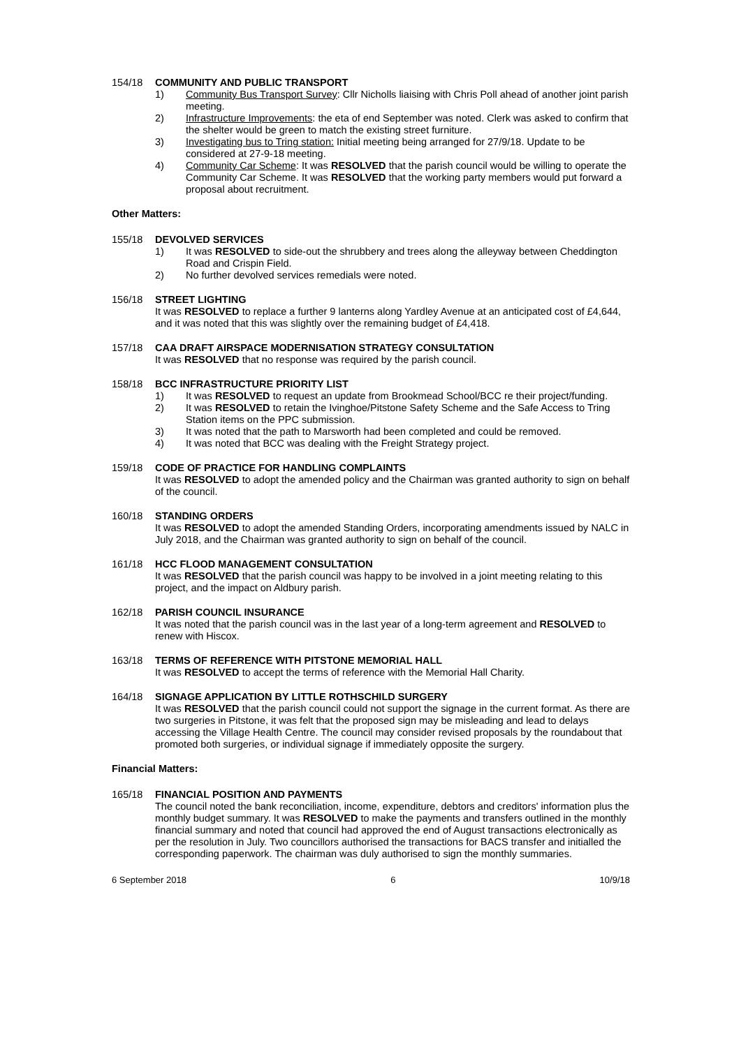154/18 COMMUNITY AND PUBLIC TRANSPORT
1) Community Bus Transport Survey: Cllr Nicholls liaising with Chris Poll ahead of another joint parish meeting.
2) Infrastructure Improvements: the eta of end September was noted. Clerk was asked to confirm that the shelter would be green to match the existing street furniture.
3) Investigating bus to Tring station: Initial meeting being arranged for 27/9/18. Update to be considered at 27-9-18 meeting.
4) Community Car Scheme: It was RESOLVED that the parish council would be willing to operate the Community Car Scheme. It was RESOLVED that the working party members would put forward a proposal about recruitment.
Other Matters:
155/18 DEVOLVED SERVICES
1) It was RESOLVED to side-out the shrubbery and trees along the alleyway between Cheddington Road and Crispin Field.
2) No further devolved services remedials were noted.
156/18 STREET LIGHTING
It was RESOLVED to replace a further 9 lanterns along Yardley Avenue at an anticipated cost of £4,644, and it was noted that this was slightly over the remaining budget of £4,418.
157/18 CAA DRAFT AIRSPACE MODERNISATION STRATEGY CONSULTATION
It was RESOLVED that no response was required by the parish council.
158/18 BCC INFRASTRUCTURE PRIORITY LIST
1) It was RESOLVED to request an update from Brookmead School/BCC re their project/funding.
2) It was RESOLVED to retain the Ivinghoe/Pitstone Safety Scheme and the Safe Access to Tring Station items on the PPC submission.
3) It was noted that the path to Marsworth had been completed and could be removed.
4) It was noted that BCC was dealing with the Freight Strategy project.
159/18 CODE OF PRACTICE FOR HANDLING COMPLAINTS
It was RESOLVED to adopt the amended policy and the Chairman was granted authority to sign on behalf of the council.
160/18 STANDING ORDERS
It was RESOLVED to adopt the amended Standing Orders, incorporating amendments issued by NALC in July 2018, and the Chairman was granted authority to sign on behalf of the council.
161/18 HCC FLOOD MANAGEMENT CONSULTATION
It was RESOLVED that the parish council was happy to be involved in a joint meeting relating to this project, and the impact on Aldbury parish.
162/18 PARISH COUNCIL INSURANCE
It was noted that the parish council was in the last year of a long-term agreement and RESOLVED to renew with Hiscox.
163/18 TERMS OF REFERENCE WITH PITSTONE MEMORIAL HALL
It was RESOLVED to accept the terms of reference with the Memorial Hall Charity.
164/18 SIGNAGE APPLICATION BY LITTLE ROTHSCHILD SURGERY
It was RESOLVED that the parish council could not support the signage in the current format. As there are two surgeries in Pitstone, it was felt that the proposed sign may be misleading and lead to delays accessing the Village Health Centre. The council may consider revised proposals by the roundabout that promoted both surgeries, or individual signage if immediately opposite the surgery.
Financial Matters:
165/18 FINANCIAL POSITION AND PAYMENTS
The council noted the bank reconciliation, income, expenditure, debtors and creditors' information plus the monthly budget summary. It was RESOLVED to make the payments and transfers outlined in the monthly financial summary and noted that council had approved the end of August transactions electronically as per the resolution in July. Two councillors authorised the transactions for BACS transfer and initialled the corresponding paperwork. The chairman was duly authorised to sign the monthly summaries.
6 September 2018 6 10/9/18